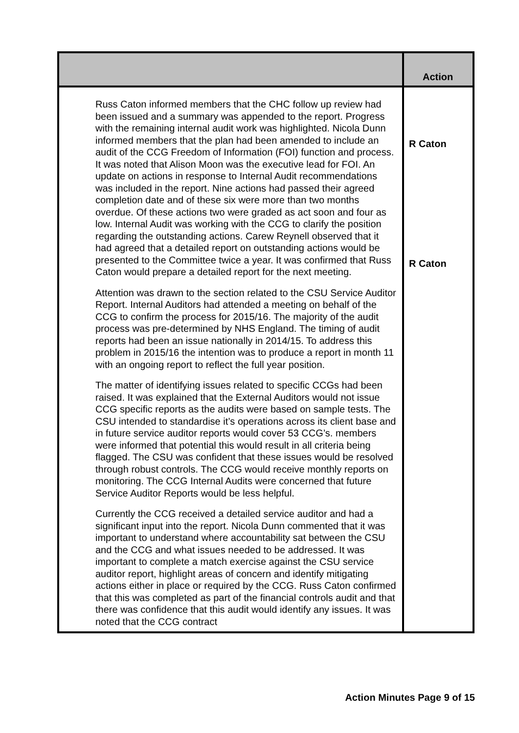| | Action |
| --- | --- |
| Russ Caton informed members that the CHC follow up review had been issued and a summary was appended to the report. Progress with the remaining internal audit work was highlighted. Nicola Dunn informed members that the plan had been amended to include an audit of the CCG Freedom of Information (FOI) function and process. It was noted that Alison Moon was the executive lead for FOI. An update on actions in response to Internal Audit recommendations was included in the report. Nine actions had passed their agreed completion date and of these six were more than two months overdue. Of these actions two were graded as act soon and four as low. Internal Audit was working with the CCG to clarify the position regarding the outstanding actions. Carew Reynell observed that it had agreed that a detailed report on outstanding actions would be presented to the Committee twice a year. It was confirmed that Russ Caton would prepare a detailed report for the next meeting. Attention was drawn to the section related to the CSU Service Auditor Report. Internal Auditors had attended a meeting on behalf of the CCG to confirm the process for 2015/16. The majority of the audit process was pre-determined by NHS England. The timing of audit reports had been an issue nationally in 2014/15. To address this problem in 2015/16 the intention was to produce a report in month 11 with an ongoing report to reflect the full year position. The matter of identifying issues related to specific CCGs had been raised. It was explained that the External Auditors would not issue CCG specific reports as the audits were based on sample tests. The CSU intended to standardise it’s operations across its client base and in future service auditor reports would cover 53 CCG’s. members were informed that potential this would result in all criteria being flagged. The CSU was confident that these issues would be resolved through robust controls. The CCG would receive monthly reports on monitoring. The CCG Internal Audits were concerned that future Service Auditor Reports would be less helpful. Currently the CCG received a detailed service auditor and had a significant input into the report. Nicola Dunn commented that it was important to understand where accountability sat between the CSU and the CCG and what issues needed to be addressed. It was important to complete a match exercise against the CSU service auditor report, highlight areas of concern and identify mitigating actions either in place or required by the CCG. Russ Caton confirmed that this was completed as part of the financial controls audit and that there was confidence that this audit would identify any issues. It was noted that the CCG contract | R Caton R Caton |
Action Minutes Page 9 of 15